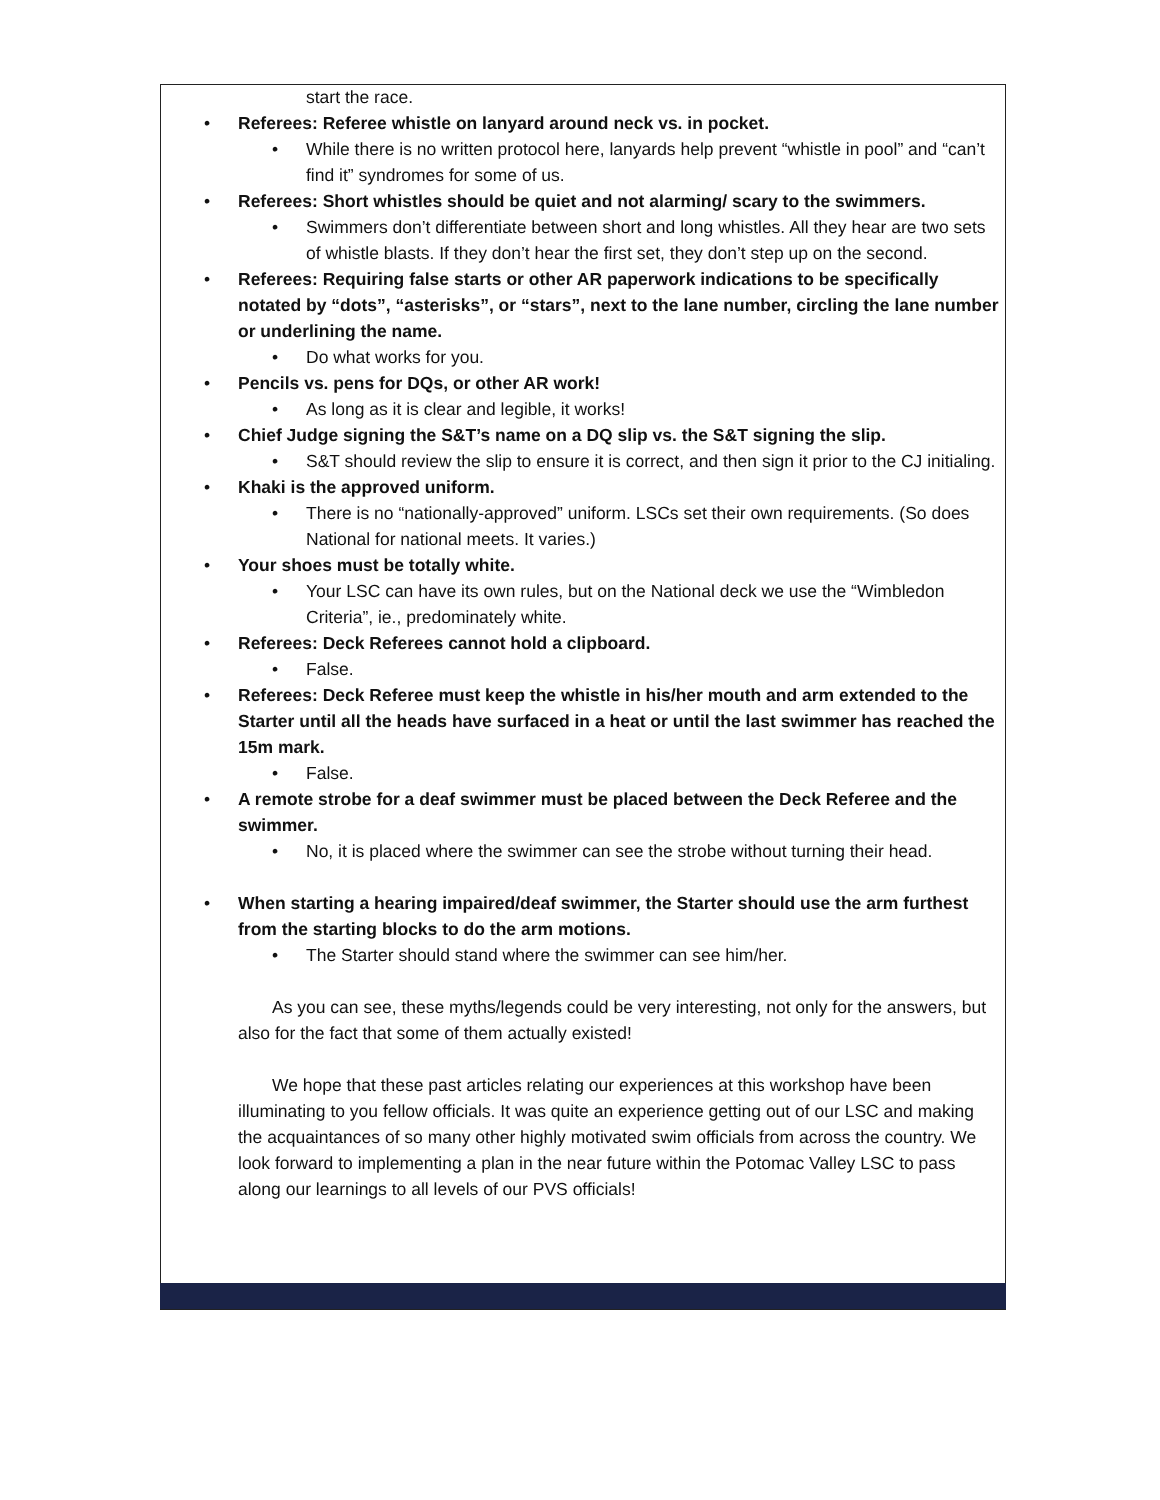start the race.
• Referees: Referee whistle on lanyard around neck vs. in pocket.
• While there is no written protocol here, lanyards help prevent “whistle in pool” and “can’t find it” syndromes for some of us.
• Referees: Short whistles should be quiet and not alarming/ scary to the swimmers.
• Swimmers don’t differentiate between short and long whistles. All they hear are two sets of whistle blasts. If they don’t hear the first set, they don’t step up on the second.
• Referees: Requiring false starts or other AR paperwork indications to be specifically notated by “dots”, “asterisks”, or “stars”, next to the lane number, circling the lane number or underlining the name.
• Do what works for you.
• Pencils vs. pens for DQs, or other AR work!
• As long as it is clear and legible, it works!
• Chief Judge signing the S&T’s name on a DQ slip vs. the S&T signing the slip.
• S&T should review the slip to ensure it is correct, and then sign it prior to the CJ initialing.
• Khaki is the approved uniform.
• There is no “nationally-approved” uniform. LSCs set their own requirements. (So does National for national meets. It varies.)
• Your shoes must be totally white.
• Your LSC can have its own rules, but on the National deck we use the “Wimbledon Criteria”, ie., predominately white.
• Referees: Deck Referees cannot hold a clipboard.
• False.
• Referees: Deck Referee must keep the whistle in his/her mouth and arm extended to the Starter until all the heads have surfaced in a heat or until the last swimmer has reached the 15m mark.
• False.
• A remote strobe for a deaf swimmer must be placed between the Deck Referee and the swimmer.
• No, it is placed where the swimmer can see the strobe without turning their head.
• When starting a hearing impaired/deaf swimmer, the Starter should use the arm furthest from the starting blocks to do the arm motions.
• The Starter should stand where the swimmer can see him/her.
As you can see, these myths/legends could be very interesting, not only for the answers, but also for the fact that some of them actually existed!
We hope that these past articles relating our experiences at this workshop have been illuminating to you fellow officials. It was quite an experience getting out of our LSC and making the acquaintances of so many other highly motivated swim officials from across the country. We look forward to implementing a plan in the near future within the Potomac Valley LSC to pass along our learnings to all levels of our PVS officials!